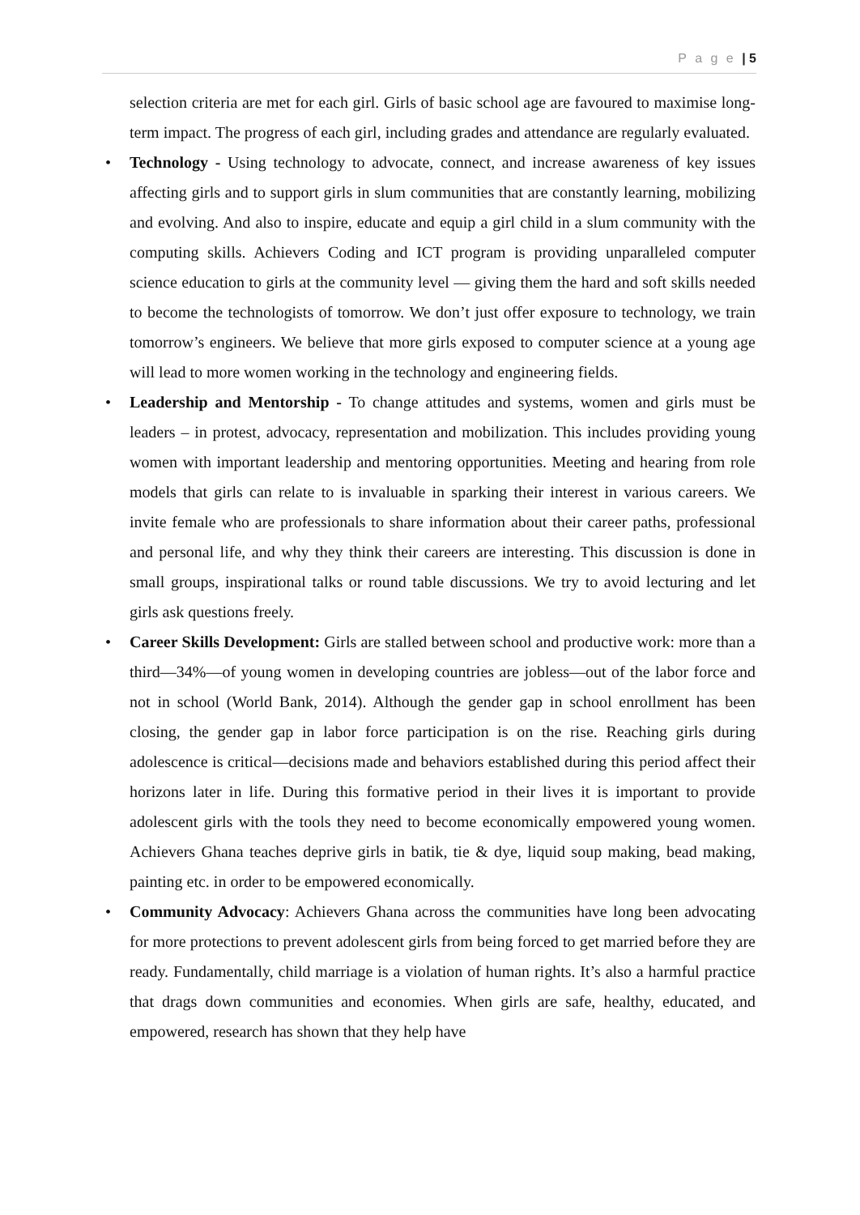P a g e | 5
selection criteria are met for each girl. Girls of basic school age are favoured to maximise long-term impact. The progress of each girl, including grades and attendance are regularly evaluated.
• Technology - Using technology to advocate, connect, and increase awareness of key issues affecting girls and to support girls in slum communities that are constantly learning, mobilizing and evolving. And also to inspire, educate and equip a girl child in a slum community with the computing skills. Achievers Coding and ICT program is providing unparalleled computer science education to girls at the community level — giving them the hard and soft skills needed to become the technologists of tomorrow. We don’t just offer exposure to technology, we train tomorrow’s engineers. We believe that more girls exposed to computer science at a young age will lead to more women working in the technology and engineering fields.
• Leadership and Mentorship - To change attitudes and systems, women and girls must be leaders – in protest, advocacy, representation and mobilization. This includes providing young women with important leadership and mentoring opportunities. Meeting and hearing from role models that girls can relate to is invaluable in sparking their interest in various careers. We invite female who are professionals to share information about their career paths, professional and personal life, and why they think their careers are interesting. This discussion is done in small groups, inspirational talks or round table discussions. We try to avoid lecturing and let girls ask questions freely.
• Career Skills Development: Girls are stalled between school and productive work: more than a third—34%—of young women in developing countries are jobless—out of the labor force and not in school (World Bank, 2014). Although the gender gap in school enrollment has been closing, the gender gap in labor force participation is on the rise. Reaching girls during adolescence is critical—decisions made and behaviors established during this period affect their horizons later in life. During this formative period in their lives it is important to provide adolescent girls with the tools they need to become economically empowered young women. Achievers Ghana teaches deprive girls in batik, tie & dye, liquid soup making, bead making, painting etc. in order to be empowered economically.
• Community Advocacy: Achievers Ghana across the communities have long been advocating for more protections to prevent adolescent girls from being forced to get married before they are ready. Fundamentally, child marriage is a violation of human rights. It’s also a harmful practice that drags down communities and economies. When girls are safe, healthy, educated, and empowered, research has shown that they help have